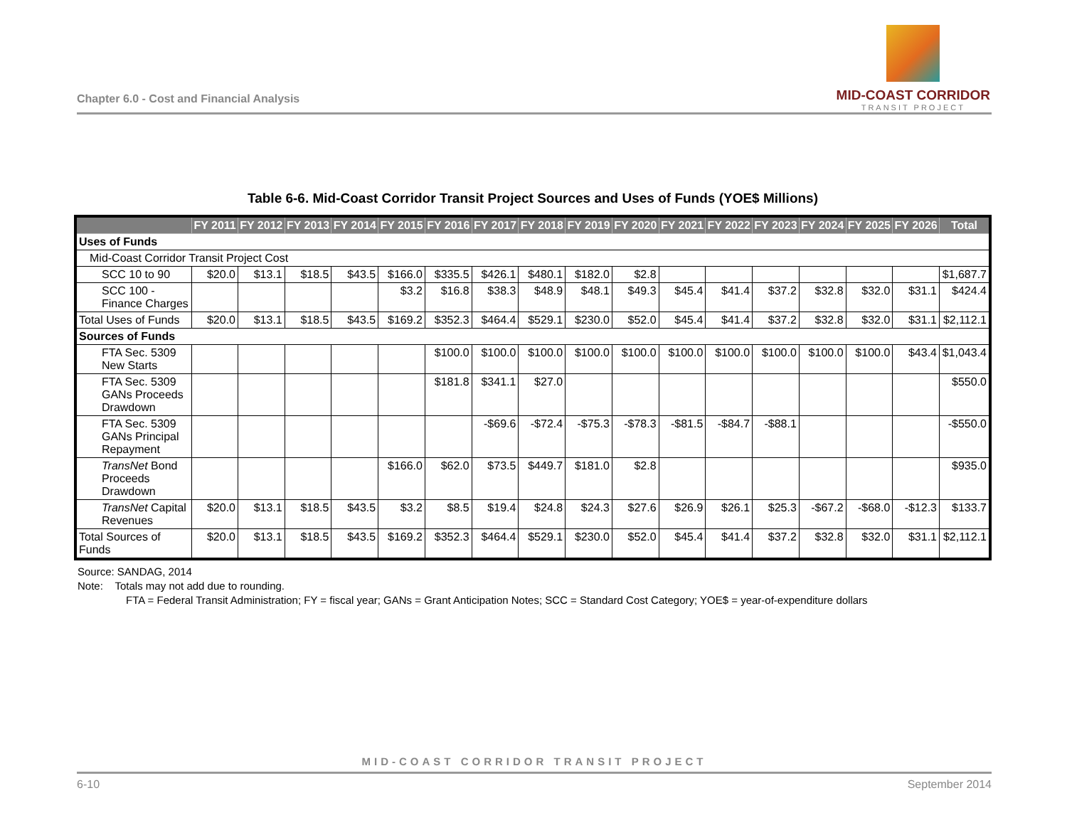MID-COAST CORRIDOR
TRANSIT PROJECT
Chapter 6.0 - Cost and Financial Analysis
Table 6-6. Mid-Coast Corridor Transit Project Sources and Uses of Funds (YOE$ Millions)
| | FY 2011 | FY 2012 | FY 2013 | FY 2014 | FY 2015 | FY 2016 | FY 2017 | FY 2018 | FY 2019 | FY 2020 | FY 2021 | FY 2022 | FY 2023 | FY 2024 | FY 2025 | FY 2026 | Total |
| --- | --- | --- | --- | --- | --- | --- | --- | --- | --- | --- | --- | --- | --- | --- | --- | --- | --- |
| Uses of Funds | | | | | | | | | | | | | | | | | |
| Mid-Coast Corridor Transit Project Cost | | | | | | | | | | | | | | | | | |
| SCC 10 to 90 | $20.0 | $13.1 | $18.5 | $43.5 | $166.0 | $335.5 | $426.1 | $480.1 | $182.0 | $2.8 | | | | | | | $1,687.7 |
| SCC 100 - Finance Charges | | | | | $3.2 | $16.8 | $38.3 | $48.9 | $48.1 | $49.3 | $45.4 | $41.4 | $37.2 | $32.8 | $32.0 | $31.1 | $424.4 |
| Total Uses of Funds | $20.0 | $13.1 | $18.5 | $43.5 | $169.2 | $352.3 | $464.4 | $529.1 | $230.0 | $52.0 | $45.4 | $41.4 | $37.2 | $32.8 | $32.0 | $31.1 | $2,112.1 |
| Sources of Funds | | | | | | | | | | | | | | | | | |
| FTA Sec. 5309 New Starts | | | | | | $100.0 | $100.0 | $100.0 | $100.0 | $100.0 | $100.0 | $100.0 | $100.0 | $100.0 | $100.0 | $43.4 | $1,043.4 |
| FTA Sec. 5309 GANs Proceeds Drawdown | | | | | | $181.8 | $341.1 | $27.0 | | | | | | | | | $550.0 |
| FTA Sec. 5309 GANs Principal Repayment | | | | | | | -$69.6 | -$72.4 | -$75.3 | -$78.3 | -$81.5 | -$84.7 | -$88.1 | | | | -$550.0 |
| TransNet Bond Proceeds Drawdown | | | | | $166.0 | $62.0 | $73.5 | $449.7 | $181.0 | $2.8 | | | | | | | $935.0 |
| TransNet Capital Revenues | $20.0 | $13.1 | $18.5 | $43.5 | $3.2 | $8.5 | $19.4 | $24.8 | $24.3 | $27.6 | $26.9 | $26.1 | $25.3 | -$67.2 | -$68.0 | -$12.3 | $133.7 |
| Total Sources of Funds | $20.0 | $13.1 | $18.5 | $43.5 | $169.2 | $352.3 | $464.4 | $529.1 | $230.0 | $52.0 | $45.4 | $41.4 | $37.2 | $32.8 | $32.0 | $31.1 | $2,112.1 |
Source: SANDAG, 2014
Note: Totals may not add due to rounding.
FTA = Federal Transit Administration; FY = fiscal year; GANs = Grant Anticipation Notes; SCC = Standard Cost Category; YOE$ = year-of-expenditure dollars
MID-COAST CORRIDOR TRANSIT PROJECT
6-10 September 2014